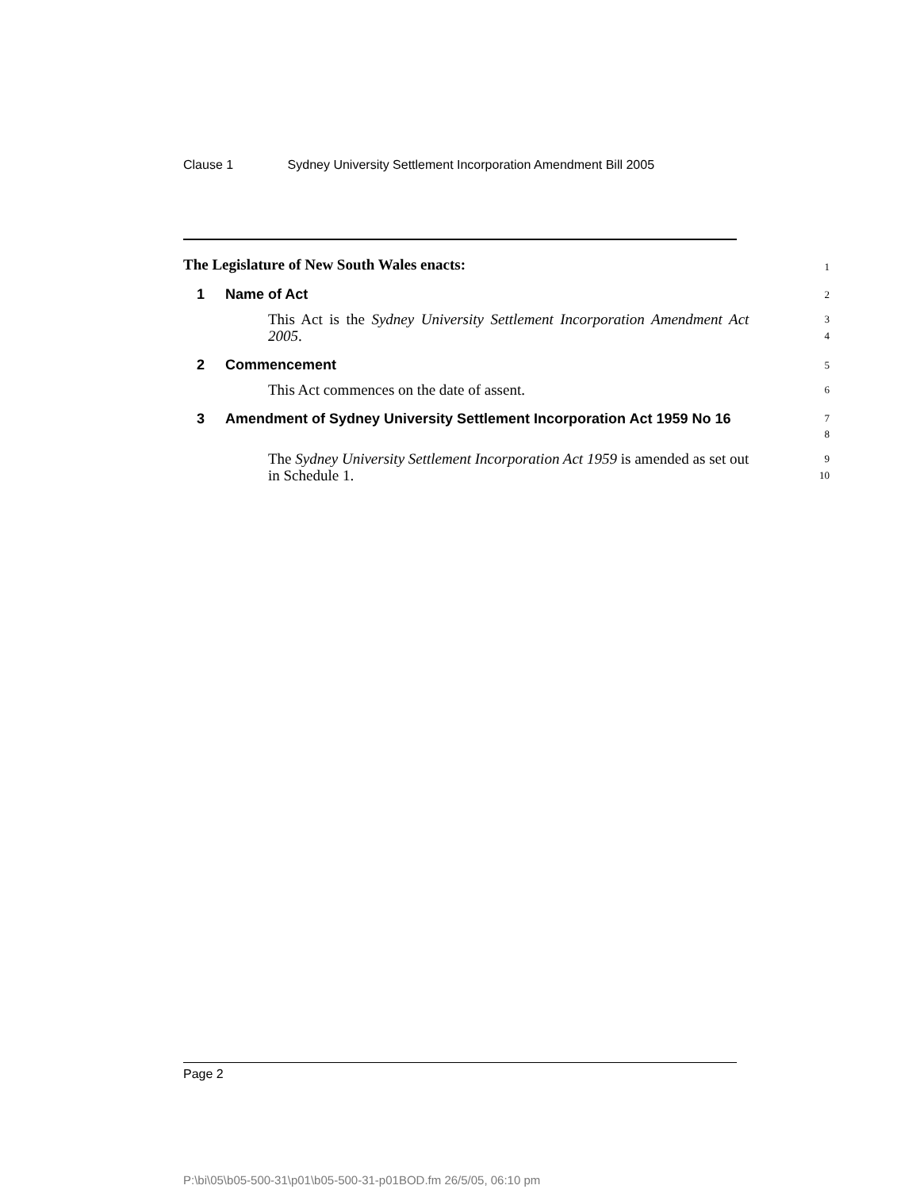Clause 1 Sydney University Settlement Incorporation Amendment Bill 2005
The Legislature of New South Wales enacts:
1
1 Name of Act
2
This Act is the Sydney University Settlement Incorporation Amendment Act 2005.
3
4
2 Commencement
5
This Act commences on the date of assent.
6
3 Amendment of Sydney University Settlement Incorporation Act 1959 No 16
7
8
The Sydney University Settlement Incorporation Act 1959 is amended as set out in Schedule 1.
9
10
Page 2
P:\bi\05\b05-500-31\p01\b05-500-31-p01BOD.fm 26/5/05, 06:10 pm